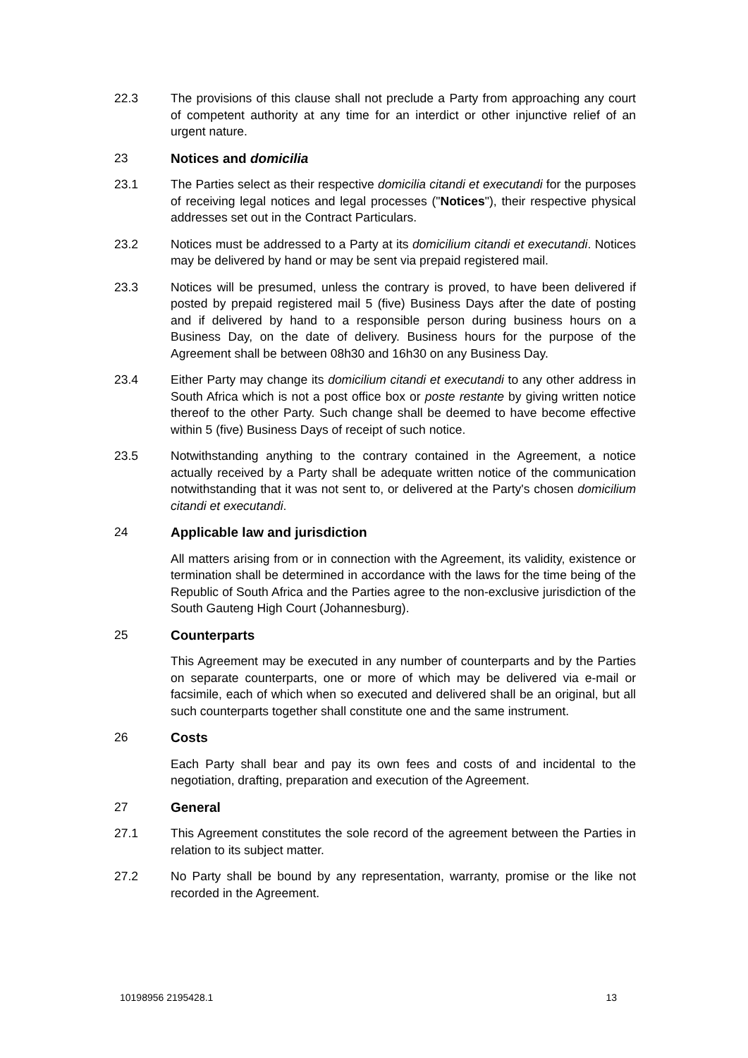22.3 The provisions of this clause shall not preclude a Party from approaching any court of competent authority at any time for an interdict or other injunctive relief of an urgent nature.
23 Notices and domicilia
23.1 The Parties select as their respective domicilia citandi et executandi for the purposes of receiving legal notices and legal processes ("Notices"), their respective physical addresses set out in the Contract Particulars.
23.2 Notices must be addressed to a Party at its domicilium citandi et executandi. Notices may be delivered by hand or may be sent via prepaid registered mail.
23.3 Notices will be presumed, unless the contrary is proved, to have been delivered if posted by prepaid registered mail 5 (five) Business Days after the date of posting and if delivered by hand to a responsible person during business hours on a Business Day, on the date of delivery. Business hours for the purpose of the Agreement shall be between 08h30 and 16h30 on any Business Day.
23.4 Either Party may change its domicilium citandi et executandi to any other address in South Africa which is not a post office box or poste restante by giving written notice thereof to the other Party. Such change shall be deemed to have become effective within 5 (five) Business Days of receipt of such notice.
23.5 Notwithstanding anything to the contrary contained in the Agreement, a notice actually received by a Party shall be adequate written notice of the communication notwithstanding that it was not sent to, or delivered at the Party's chosen domicilium citandi et executandi.
24 Applicable law and jurisdiction
All matters arising from or in connection with the Agreement, its validity, existence or termination shall be determined in accordance with the laws for the time being of the Republic of South Africa and the Parties agree to the non-exclusive jurisdiction of the South Gauteng High Court (Johannesburg).
25 Counterparts
This Agreement may be executed in any number of counterparts and by the Parties on separate counterparts, one or more of which may be delivered via e-mail or facsimile, each of which when so executed and delivered shall be an original, but all such counterparts together shall constitute one and the same instrument.
26 Costs
Each Party shall bear and pay its own fees and costs of and incidental to the negotiation, drafting, preparation and execution of the Agreement.
27 General
27.1 This Agreement constitutes the sole record of the agreement between the Parties in relation to its subject matter.
27.2 No Party shall be bound by any representation, warranty, promise or the like not recorded in the Agreement.
10198956 2195428.1 13